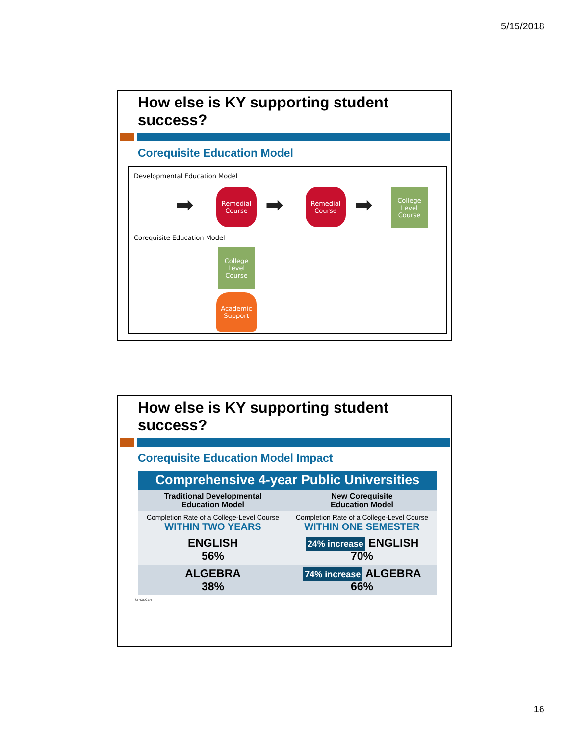5/15/2018
How else is KY supporting student success?
Corequisite Education Model
Developmental Education Model
➡
Remedial
Course
➡
Remedial
Course
➡
College
Level
Course
Corequisite Education Model
College
Level
Course
Academic
Support
How else is KY supporting student success?
Corequisite Education Model Impact
| Comprehensive 4-year Public Universities | |
| --- | --- |
| Traditional Developmental Education Model | New Corequisite Education Model |
| Completion Rate of a College-Level Course WITHIN TWO YEARS | Completion Rate of a College-Level Course WITHIN ONE SEMESTER |
| ENGLISH 56% | 24% increase ENGLISH 70% |
| ALGEBRA 38% | 74% increase ALGEBRA 66% |
STRONGER
16